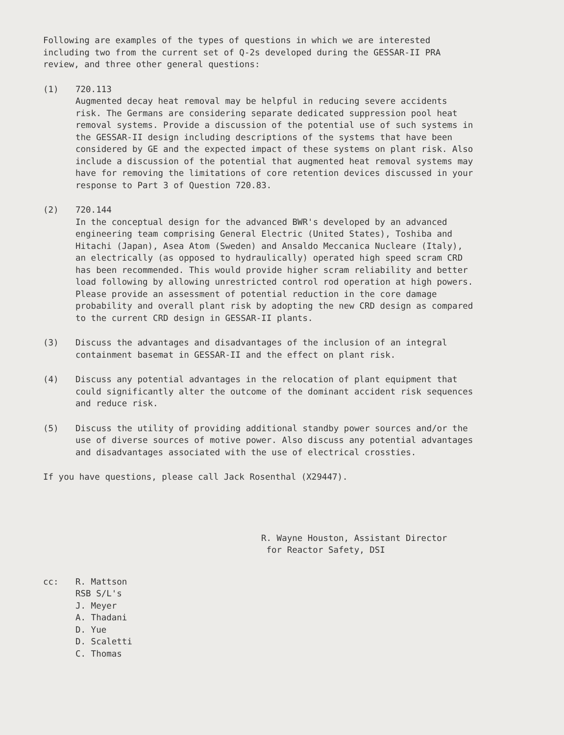Following are examples of the types of questions in which we are interested including two from the current set of Q-2s developed during the GESSAR-II PRA review, and three other general questions:
(1) 720.113
Augmented decay heat removal may be helpful in reducing severe accidents risk. The Germans are considering separate dedicated suppression pool heat removal systems. Provide a discussion of the potential use of such systems in the GESSAR-II design including descriptions of the systems that have been considered by GE and the expected impact of these systems on plant risk. Also include a discussion of the potential that augmented heat removal systems may have for removing the limitations of core retention devices discussed in your response to Part 3 of Question 720.83.
(2) 720.144
In the conceptual design for the advanced BWR's developed by an advanced engineering team comprising General Electric (United States), Toshiba and Hitachi (Japan), Asea Atom (Sweden) and Ansaldo Meccanica Nucleare (Italy), an electrically (as opposed to hydraulically) operated high speed scram CRD has been recommended. This would provide higher scram reliability and better load following by allowing unrestricted control rod operation at high powers. Please provide an assessment of potential reduction in the core damage probability and overall plant risk by adopting the new CRD design as compared to the current CRD design in GESSAR-II plants.
(3) Discuss the advantages and disadvantages of the inclusion of an integral containment basemat in GESSAR-II and the effect on plant risk.
(4) Discuss any potential advantages in the relocation of plant equipment that could significantly alter the outcome of the dominant accident risk sequences and reduce risk.
(5) Discuss the utility of providing additional standby power sources and/or the use of diverse sources of motive power. Also discuss any potential advantages and disadvantages associated with the use of electrical crossties.
If you have questions, please call Jack Rosenthal (X29447).
R. Wayne Houston, Assistant Director
for Reactor Safety, DSI
cc: R. Mattson
RSB S/L's
J. Meyer
A. Thadani
D. Yue
D. Scaletti
C. Thomas